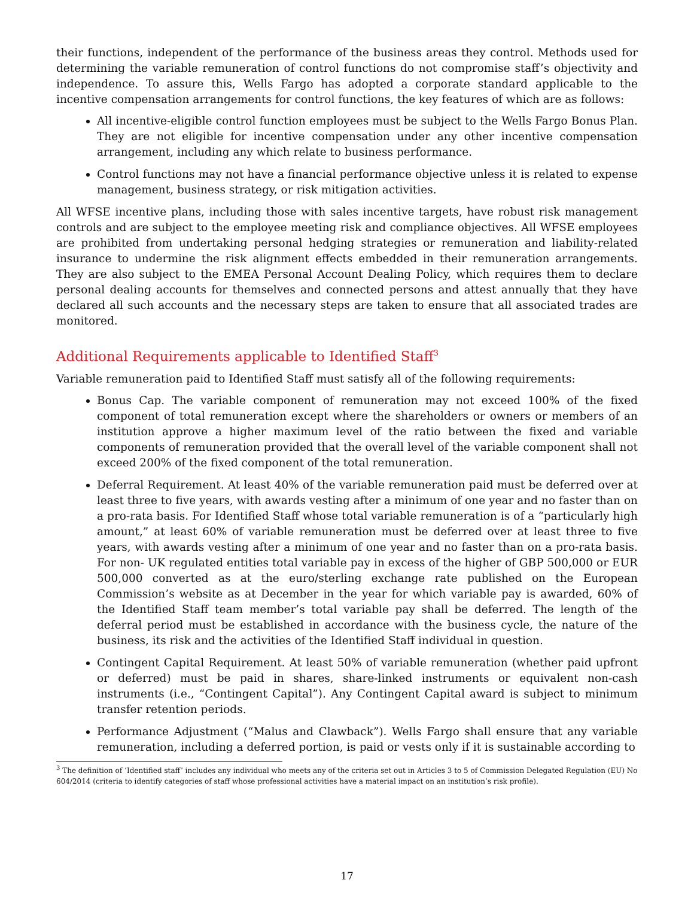their functions, independent of the performance of the business areas they control. Methods used for determining the variable remuneration of control functions do not compromise staff’s objectivity and independence. To assure this, Wells Fargo has adopted a corporate standard applicable to the incentive compensation arrangements for control functions, the key features of which are as follows:
All incentive-eligible control function employees must be subject to the Wells Fargo Bonus Plan. They are not eligible for incentive compensation under any other incentive compensation arrangement, including any which relate to business performance.
Control functions may not have a financial performance objective unless it is related to expense management, business strategy, or risk mitigation activities.
All WFSE incentive plans, including those with sales incentive targets, have robust risk management controls and are subject to the employee meeting risk and compliance objectives. All WFSE employees are prohibited from undertaking personal hedging strategies or remuneration and liability-related insurance to undermine the risk alignment effects embedded in their remuneration arrangements. They are also subject to the EMEA Personal Account Dealing Policy, which requires them to declare personal dealing accounts for themselves and connected persons and attest annually that they have declared all such accounts and the necessary steps are taken to ensure that all associated trades are monitored.
Additional Requirements applicable to Identified Staff<sup>3</sup>
Variable remuneration paid to Identified Staff must satisfy all of the following requirements:
Bonus Cap. The variable component of remuneration may not exceed 100% of the fixed component of total remuneration except where the shareholders or owners or members of an institution approve a higher maximum level of the ratio between the fixed and variable components of remuneration provided that the overall level of the variable component shall not exceed 200% of the fixed component of the total remuneration.
Deferral Requirement. At least 40% of the variable remuneration paid must be deferred over at least three to five years, with awards vesting after a minimum of one year and no faster than on a pro-rata basis. For Identified Staff whose total variable remuneration is of a “particularly high amount,” at least 60% of variable remuneration must be deferred over at least three to five years, with awards vesting after a minimum of one year and no faster than on a pro-rata basis. For non- UK regulated entities total variable pay in excess of the higher of GBP 500,000 or EUR 500,000 converted as at the euro/sterling exchange rate published on the European Commission’s website as at December in the year for which variable pay is awarded, 60% of the Identified Staff team member’s total variable pay shall be deferred. The length of the deferral period must be established in accordance with the business cycle, the nature of the business, its risk and the activities of the Identified Staff individual in question.
Contingent Capital Requirement. At least 50% of variable remuneration (whether paid upfront or deferred) must be paid in shares, share-linked instruments or equivalent non-cash instruments (i.e., “Contingent Capital”). Any Contingent Capital award is subject to minimum transfer retention periods.
Performance Adjustment (“Malus and Clawback”). Wells Fargo shall ensure that any variable remuneration, including a deferred portion, is paid or vests only if it is sustainable according to
<sup>3</sup> The definition of ‘Identified staff’ includes any individual who meets any of the criteria set out in Articles 3 to 5 of Commission Delegated Regulation (EU) No 604/2014 (criteria to identify categories of staff whose professional activities have a material impact on an institution’s risk profile).
17